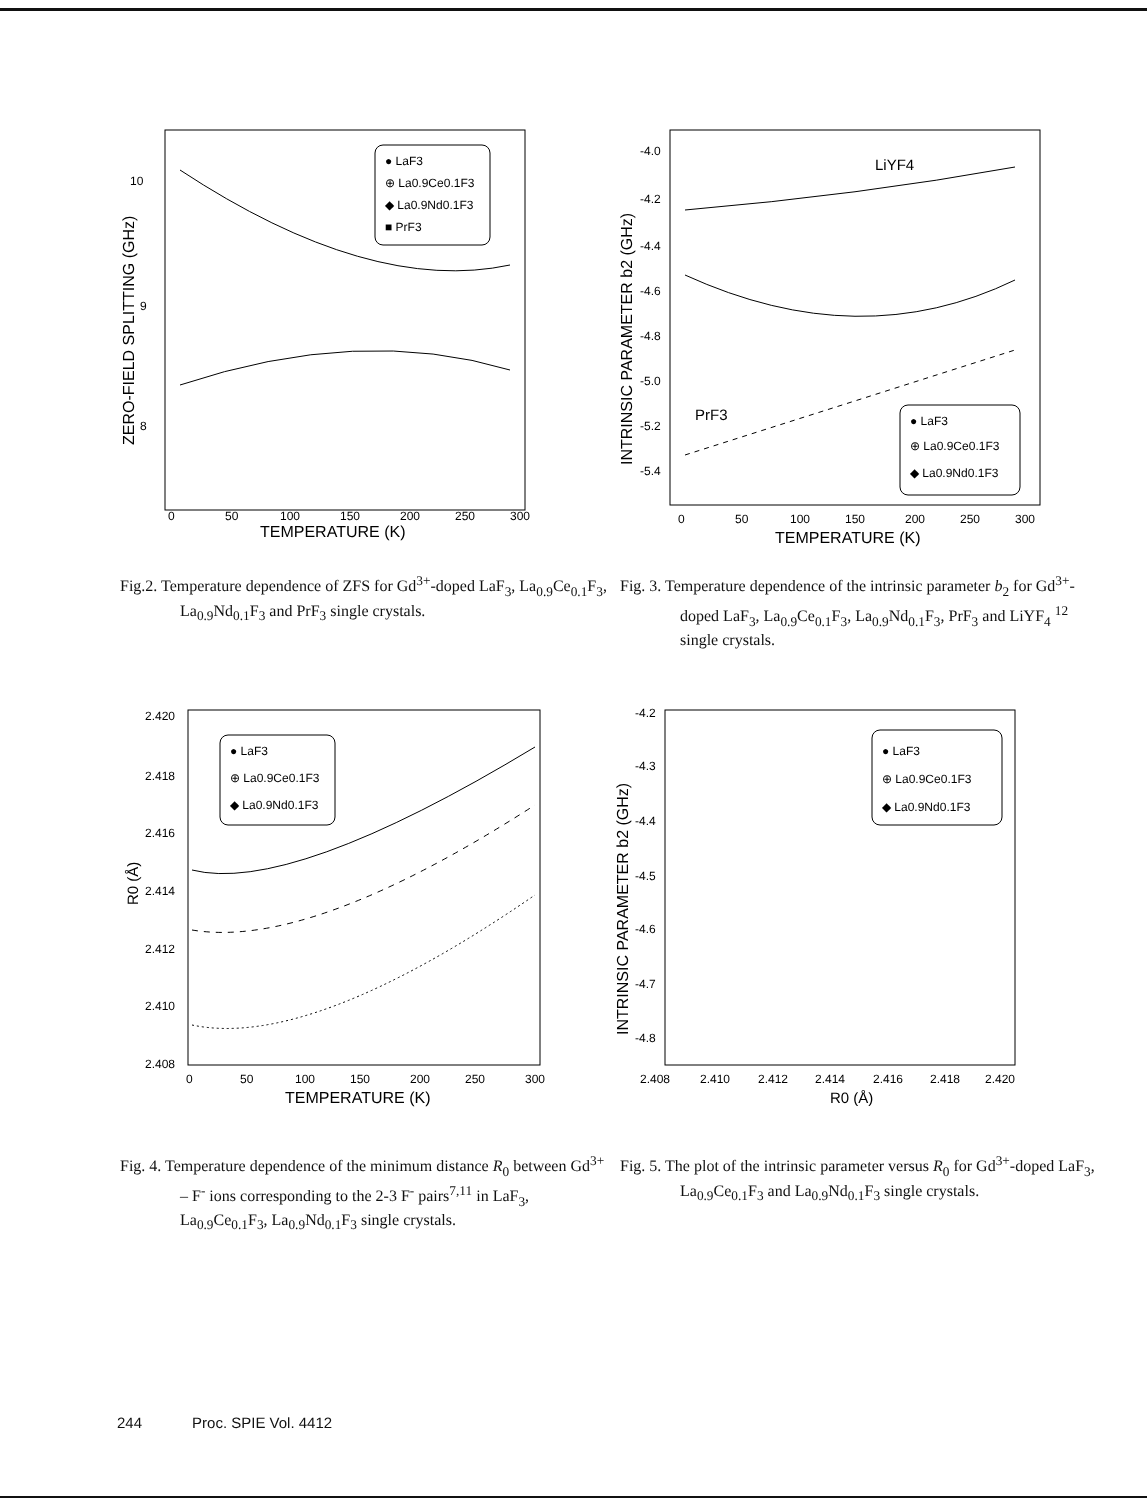10
9
8
0
50
100
150
200
250
300
TEMPERATURE (K)
ZERO-FIELD SPLITTING (GHz)
● LaF3
⊕ La0.9Ce0.1F3
◆ La0.9Nd0.1F3
■ PrF3
Fig.2. Temperature dependence of ZFS for Gd<sup>3+</sup>-doped LaF<sub>3</sub>, La<sub>0.9</sub>Ce<sub>0.1</sub>F<sub>3</sub>, La<sub>0.9</sub>Nd<sub>0.1</sub>F<sub>3</sub> and PrF<sub>3</sub> single crystals.
-4.0
-4.2
-4.4
-4.6
-4.8
-5.0
-5.2
-5.4
0
50
100
150
200
250
300
TEMPERATURE (K)
INTRINSIC PARAMETER b2 (GHz)
LiYF4
PrF3
● LaF3
⊕ La0.9Ce0.1F3
◆ La0.9Nd0.1F3
Fig. 3. Temperature dependence of the intrinsic parameter b<sub>2</sub> for Gd<sup>3+</sup>-doped LaF<sub>3</sub>, La<sub>0.9</sub>Ce<sub>0.1</sub>F<sub>3</sub>, La<sub>0.9</sub>Nd<sub>0.1</sub>F<sub>3</sub>, PrF<sub>3</sub> and LiYF<sub>4</sub> <sup>12</sup> single crystals.
2.420
2.418
2.416
2.414
2.412
2.410
2.408
0
50
100
150
200
250
300
TEMPERATURE (K)
R0 (Å)
● LaF3
⊕ La0.9Ce0.1F3
◆ La0.9Nd0.1F3
Fig. 4. Temperature dependence of the minimum distance R<sub>0</sub> between Gd<sup>3+</sup> – F<sup>-</sup> ions corresponding to the 2-3 F<sup>-</sup> pairs<sup>7,11</sup> in LaF<sub>3</sub>, La<sub>0.9</sub>Ce<sub>0.1</sub>F<sub>3</sub>, La<sub>0.9</sub>Nd<sub>0.1</sub>F<sub>3</sub> single crystals.
-4.2
-4.3
-4.4
-4.5
-4.6
-4.7
-4.8
2.408
2.410
2.412
2.414
2.416
2.418
2.420
R0 (Å)
INTRINSIC PARAMETER b2 (GHz)
● LaF3
⊕ La0.9Ce0.1F3
◆ La0.9Nd0.1F3
Fig. 5. The plot of the intrinsic parameter versus R<sub>0</sub> for Gd<sup>3+</sup>-doped LaF<sub>3</sub>, La<sub>0.9</sub>Ce<sub>0.1</sub>F<sub>3</sub> and La<sub>0.9</sub>Nd<sub>0.1</sub>F<sub>3</sub> single crystals.
244 Proc. SPIE Vol. 4412